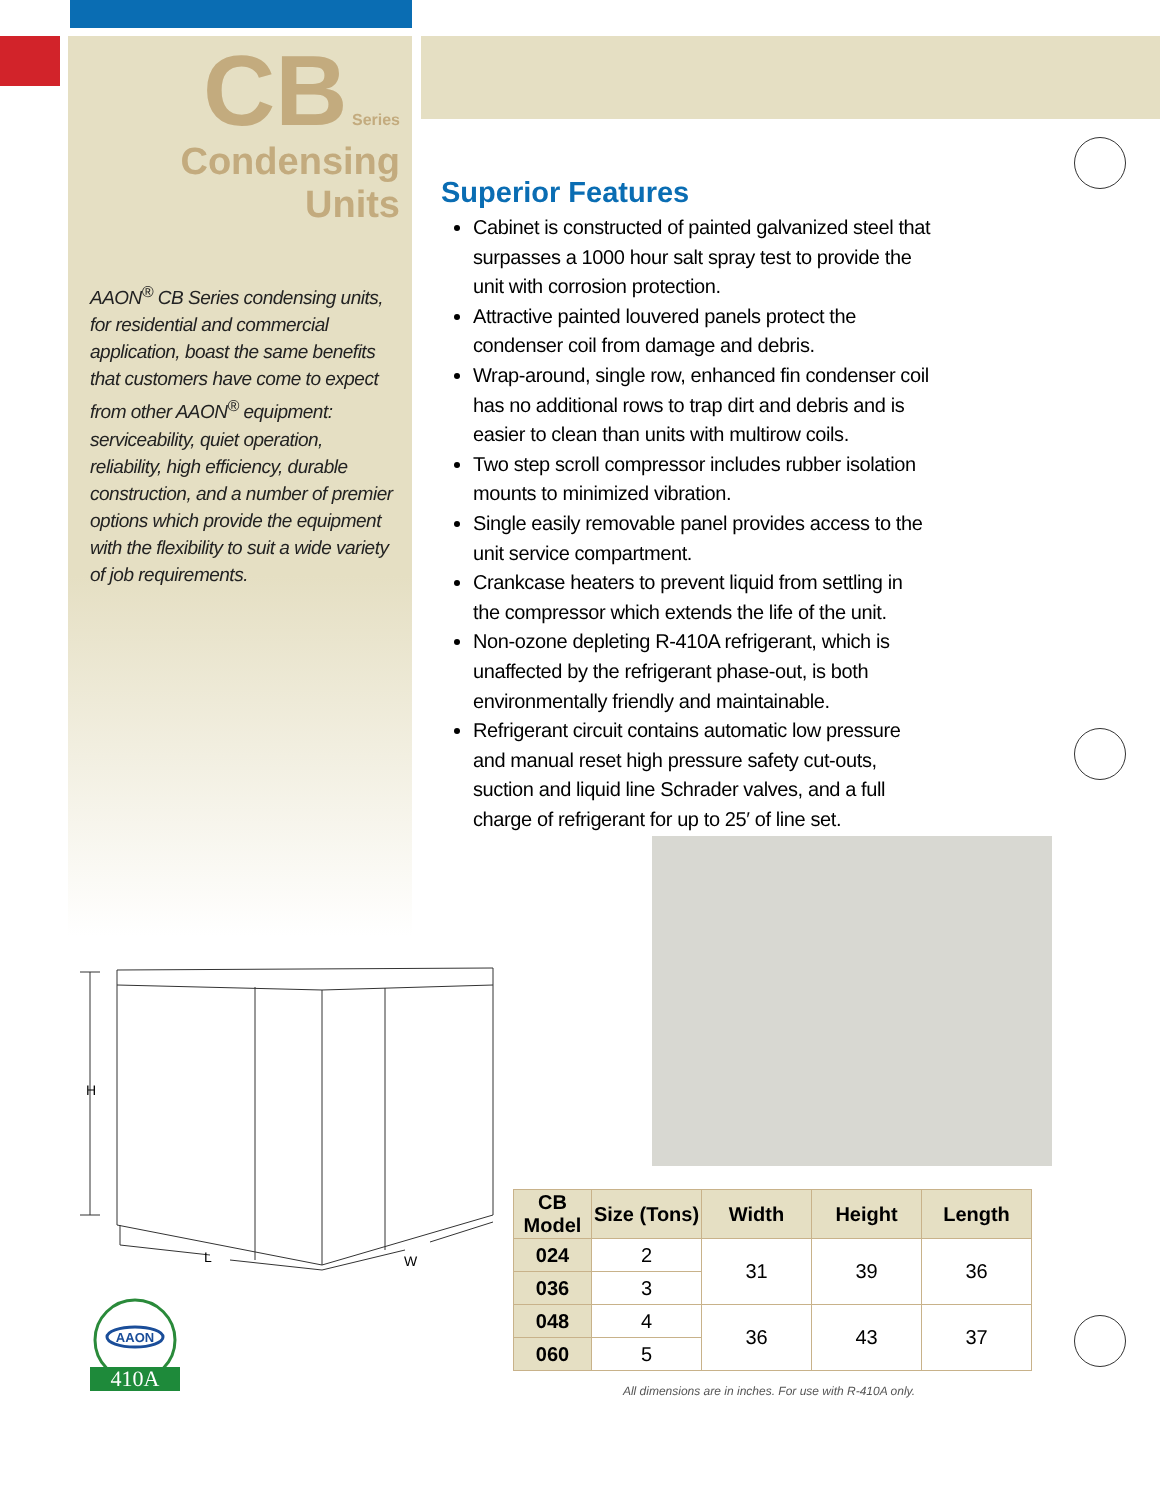CB Series
Condensing Units
AAON<sup>®</sup> CB Series condensing units, for residential and commercial application, boast the same benefits that customers have come to expect from other AAON<sup>®</sup> equipment: serviceability, quiet operation, reliability, high efficiency, durable construction, and a number of premier options which provide the equipment with the flexibility to suit a wide variety of job requirements.
Superior Features
Cabinet is constructed of painted galvanized steel that surpasses a 1000 hour salt spray test to provide the unit with corrosion protection.
Attractive painted louvered panels protect the condenser coil from damage and debris.
Wrap-around, single row, enhanced fin condenser coil has no additional rows to trap dirt and debris and is easier to clean than units with multirow coils.
Two step scroll compressor includes rubber isolation mounts to minimized vibration.
Single easily removable panel provides access to the unit service compartment.
Crankcase heaters to prevent liquid from settling in the compressor which extends the life of the unit.
Non-ozone depleting R-410A refrigerant, which is unaffected by the refrigerant phase-out, is both environmentally friendly and maintainable.
Refrigerant circuit contains automatic low pressure and manual reset high pressure safety cut-outs, suction and liquid line Schrader valves, and a full charge of refrigerant for up to 25′ of line set.
H
L
W
AAON
410A
| CB Model | Size (Tons) | Width | Height | Length |
| --- | --- | --- | --- | --- |
| 024 | 2 | 31 | 39 | 36 |
| 036 | 3 | | | |
| 048 | 4 | 36 | 43 | 37 |
| 060 | 5 | | | |
All dimensions are in inches. For use with R-410A only.